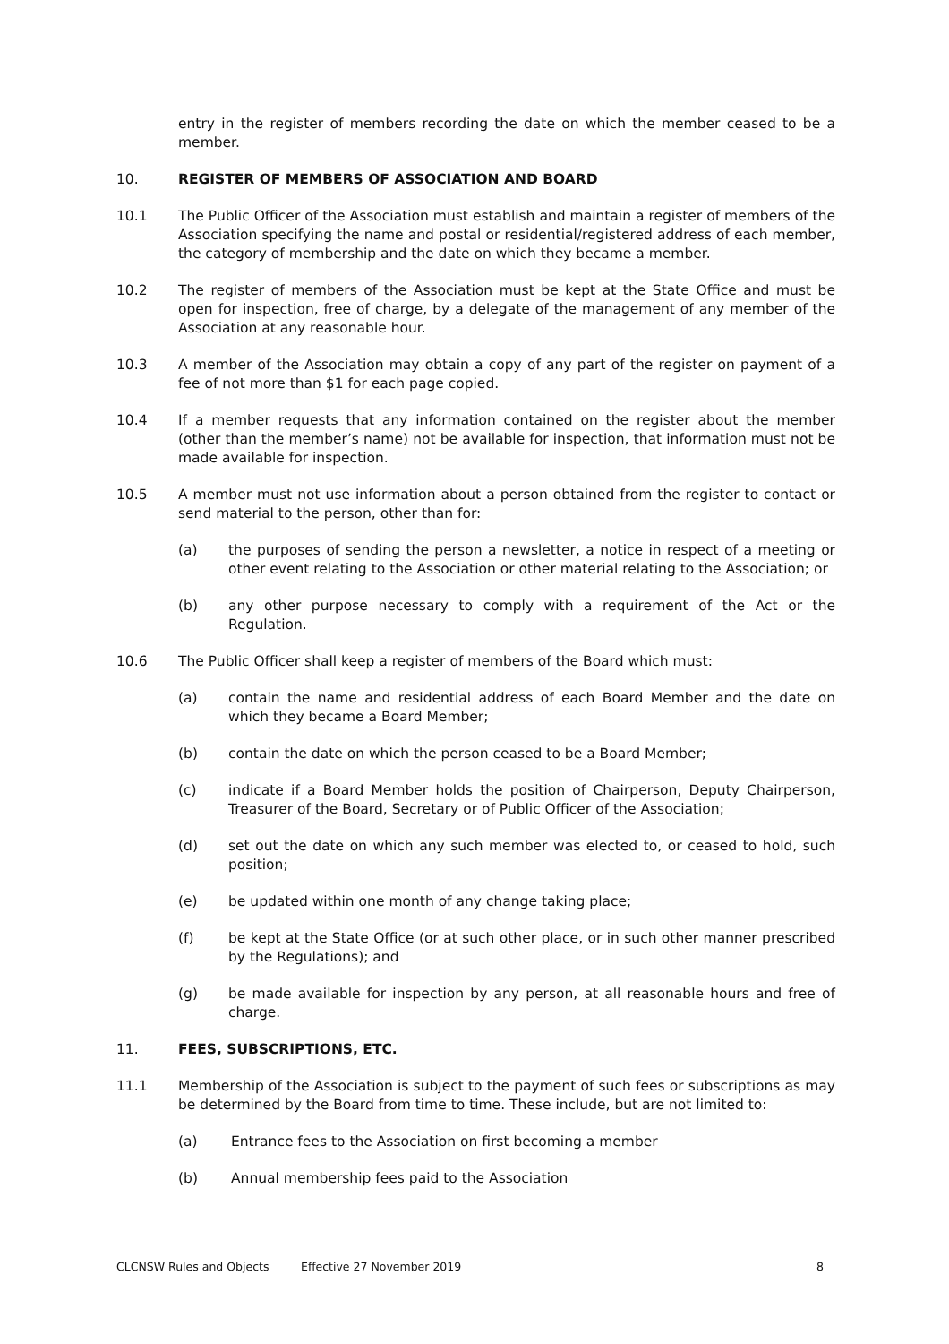entry in the register of members recording the date on which the member ceased to be a member.
10. REGISTER OF MEMBERS OF ASSOCIATION AND BOARD
10.1 The Public Officer of the Association must establish and maintain a register of members of the Association specifying the name and postal or residential/registered address of each member, the category of membership and the date on which they became a member.
10.2 The register of members of the Association must be kept at the State Office and must be open for inspection, free of charge, by a delegate of the management of any member of the Association at any reasonable hour.
10.3 A member of the Association may obtain a copy of any part of the register on payment of a fee of not more than $1 for each page copied.
10.4 If a member requests that any information contained on the register about the member (other than the member’s name) not be available for inspection, that information must not be made available for inspection.
10.5 A member must not use information about a person obtained from the register to contact or send material to the person, other than for:
(a) the purposes of sending the person a newsletter, a notice in respect of a meeting or other event relating to the Association or other material relating to the Association; or
(b) any other purpose necessary to comply with a requirement of the Act or the Regulation.
10.6 The Public Officer shall keep a register of members of the Board which must:
(a) contain the name and residential address of each Board Member and the date on which they became a Board Member;
(b) contain the date on which the person ceased to be a Board Member;
(c) indicate if a Board Member holds the position of Chairperson, Deputy Chairperson, Treasurer of the Board, Secretary or of Public Officer of the Association;
(d) set out the date on which any such member was elected to, or ceased to hold, such position;
(e) be updated within one month of any change taking place;
(f) be kept at the State Office (or at such other place, or in such other manner prescribed by the Regulations); and
(g) be made available for inspection by any person, at all reasonable hours and free of charge.
11. FEES, SUBSCRIPTIONS, ETC.
11.1 Membership of the Association is subject to the payment of such fees or subscriptions as may be determined by the Board from time to time. These include, but are not limited to:
(a) Entrance fees to the Association on first becoming a member
(b) Annual membership fees paid to the Association
CLCNSW Rules and Objects Effective 27 November 2019 8